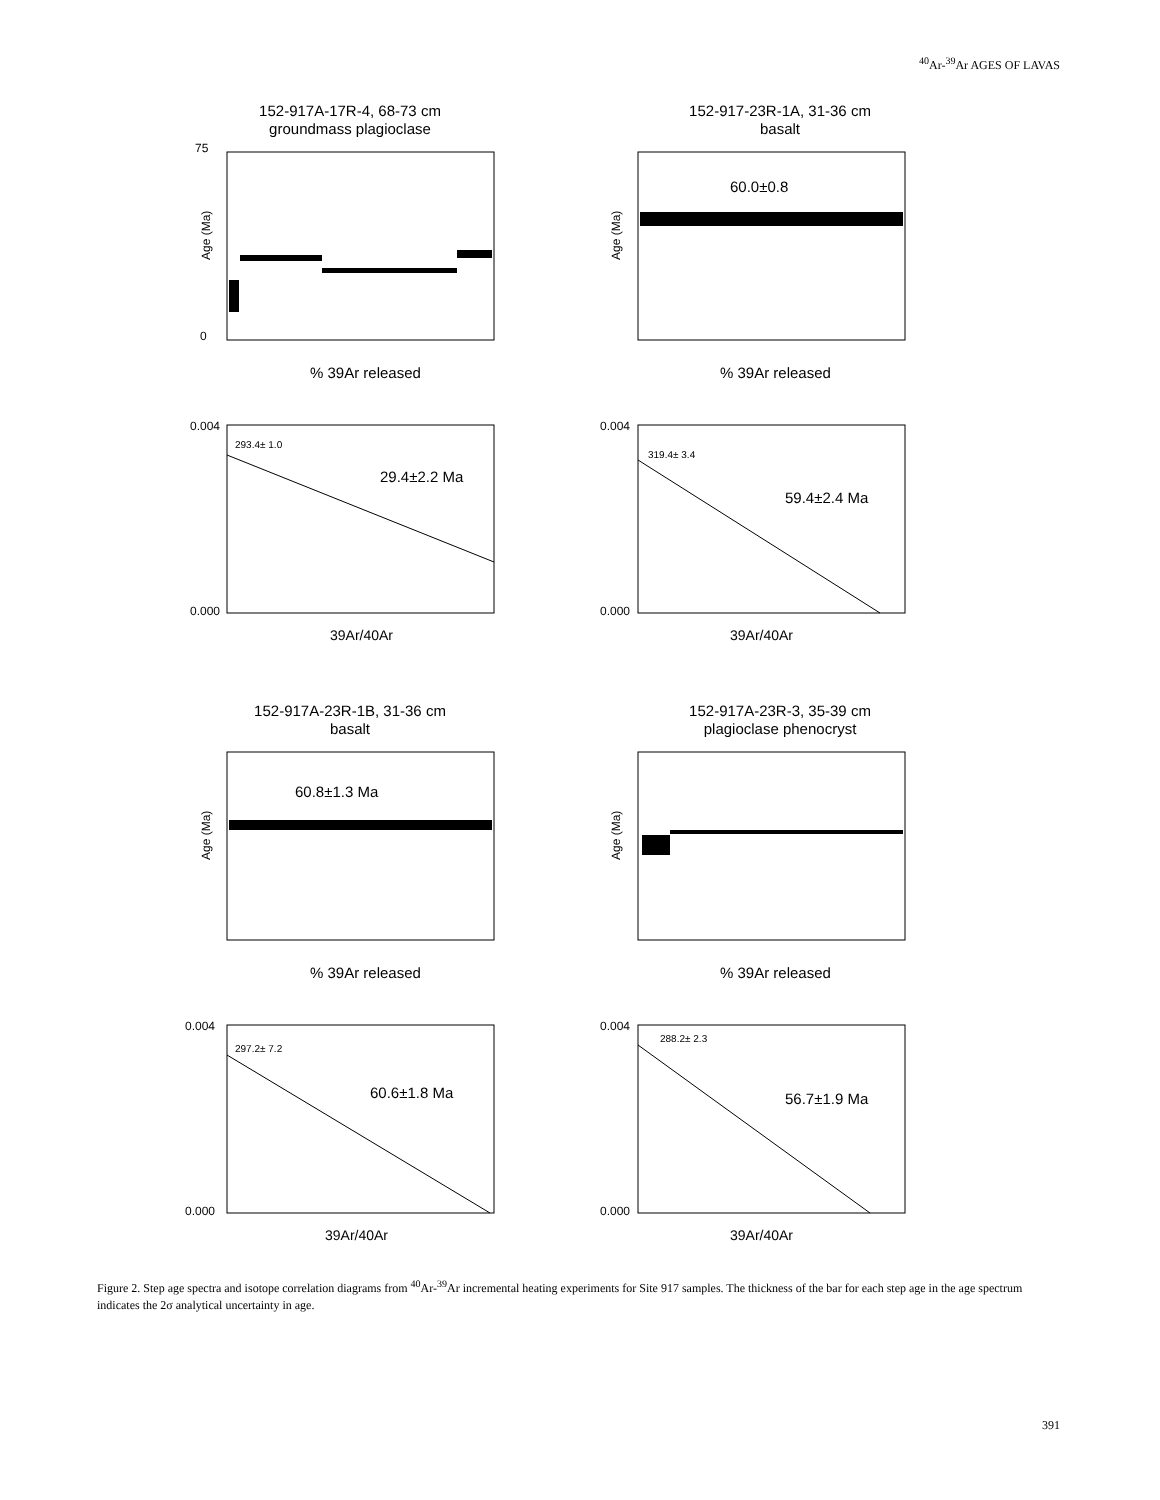<sup>40</sup>Ar-<sup>39</sup>Ar AGES OF LAVAS
152-917A-17R-4, 68-73 cm
groundmass plagioclase
0
75
Age (Ma)
% 39Ar released
152-917-23R-1A, 31-36 cm
basalt
60.0±0.8
Age (Ma)
% 39Ar released
293.4± 1.0
29.4±2.2 Ma
0.004
0.000
39Ar/40Ar
319.4± 3.4
59.4±2.4 Ma
0.004
0.000
39Ar/40Ar
152-917A-23R-1B, 31-36 cm
basalt
60.8±1.3 Ma
Age (Ma)
% 39Ar released
152-917A-23R-3, 35-39 cm
plagioclase phenocryst
Age (Ma)
% 39Ar released
297.2± 7.2
60.6±1.8 Ma
0.004
0.000
39Ar/40Ar
288.2± 2.3
56.7±1.9 Ma
0.004
0.000
39Ar/40Ar
Figure 2. Step age spectra and isotope correlation diagrams from <sup>40</sup>Ar-<sup>39</sup>Ar incremental heating experiments for Site 917 samples. The thickness of the bar for each step age in the age spectrum indicates the 2σ analytical uncertainty in age.
391